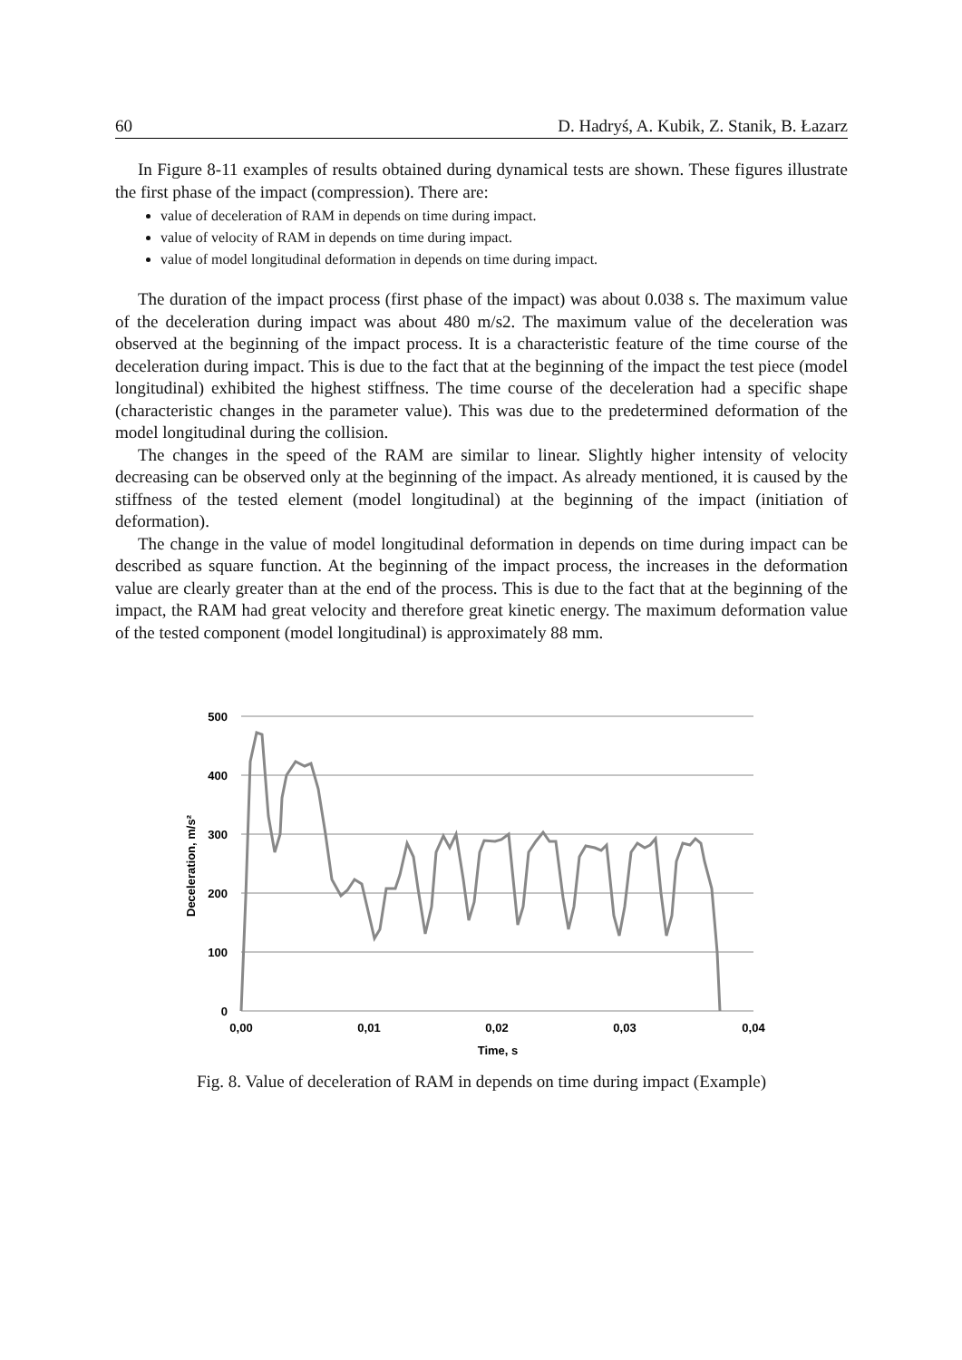60 D. Hadryś, A. Kubik, Z. Stanik, B. Łazarz
In Figure 8-11 examples of results obtained during dynamical tests are shown. These figures illustrate the first phase of the impact (compression). There are:
value of deceleration of RAM in depends on time during impact.
value of velocity of RAM in depends on time during impact.
value of model longitudinal deformation in depends on time during impact.
The duration of the impact process (first phase of the impact) was about 0.038 s. The maximum value of the deceleration during impact was about 480 m/s2. The maximum value of the deceleration was observed at the beginning of the impact process. It is a characteristic feature of the time course of the deceleration during impact. This is due to the fact that at the beginning of the impact the test piece (model longitudinal) exhibited the highest stiffness. The time course of the deceleration had a specific shape (characteristic changes in the parameter value). This was due to the predetermined deformation of the model longitudinal during the collision.
The changes in the speed of the RAM are similar to linear. Slightly higher intensity of velocity decreasing can be observed only at the beginning of the impact. As already mentioned, it is caused by the stiffness of the tested element (model longitudinal) at the beginning of the impact (initiation of deformation).
The change in the value of model longitudinal deformation in depends on time during impact can be described as square function. At the beginning of the impact process, the increases in the deformation value are clearly greater than at the end of the process. This is due to the fact that at the beginning of the impact, the RAM had great velocity and therefore great kinetic energy. The maximum deformation value of the tested component (model longitudinal) is approximately 88 mm.
500
400
300
200
100
0
0,00
0,01
0,02
0,03
0,04
Time, s
Deceleration, m/s²
Fig. 8. Value of deceleration of RAM in depends on time during impact (Example)